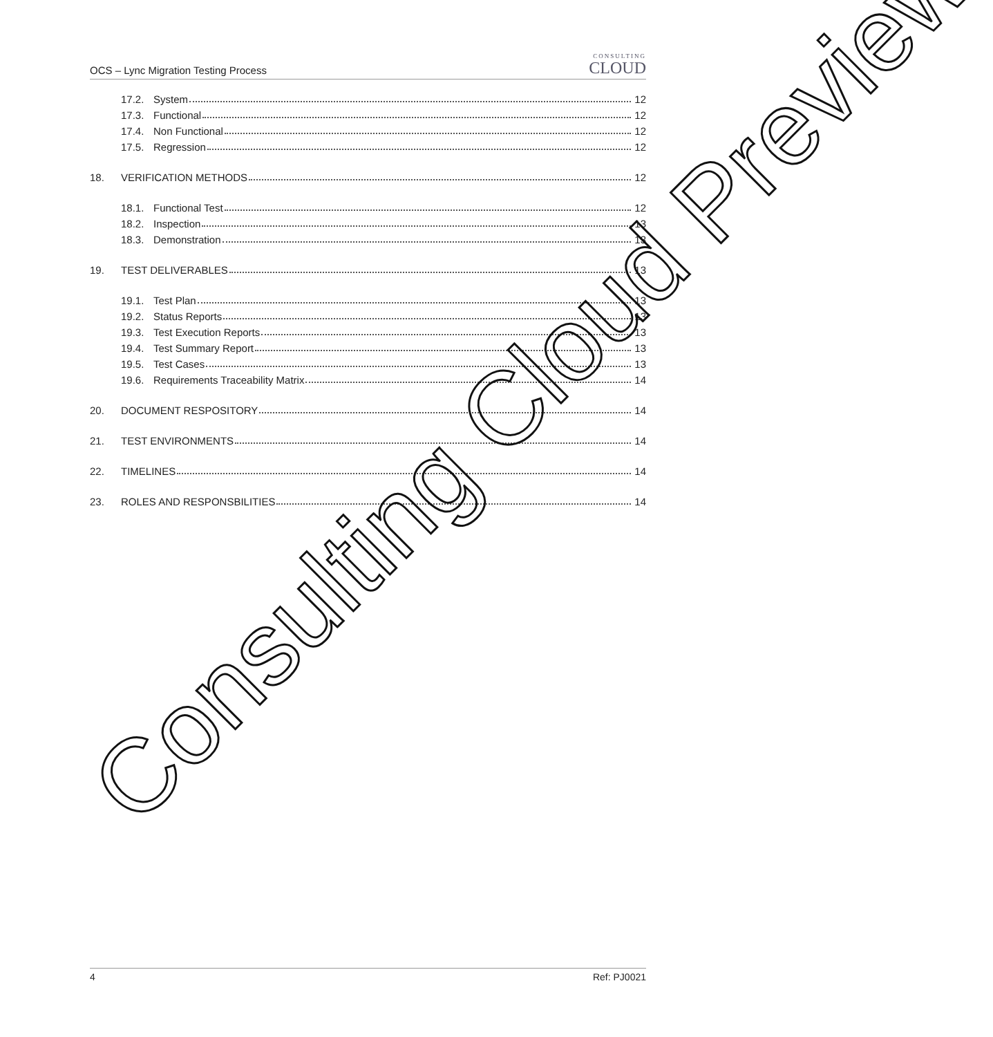OCS – Lync Migration Testing Process CONSULTING
CLOUD
17.2. System 12
17.3. Functional 12
17.4. Non Functional 12
17.5. Regression 12
18. VERIFICATION METHODS 12
18.1. Functional Test 12
18.2. Inspection 13
18.3. Demonstration 13
19. TEST DELIVERABLES 13
19.1. Test Plan 13
19.2. Status Reports 13
19.3. Test Execution Reports 13
19.4. Test Summary Report 13
19.5. Test Cases 13
19.6. Requirements Traceability Matrix 14
20. DOCUMENT RESPOSITORY 14
21. TEST ENVIRONMENTS 14
22. TIMELINES 14
23. ROLES AND RESPONSBILITIES 14
Consulting Cloud Preview
4 Ref: PJ0021